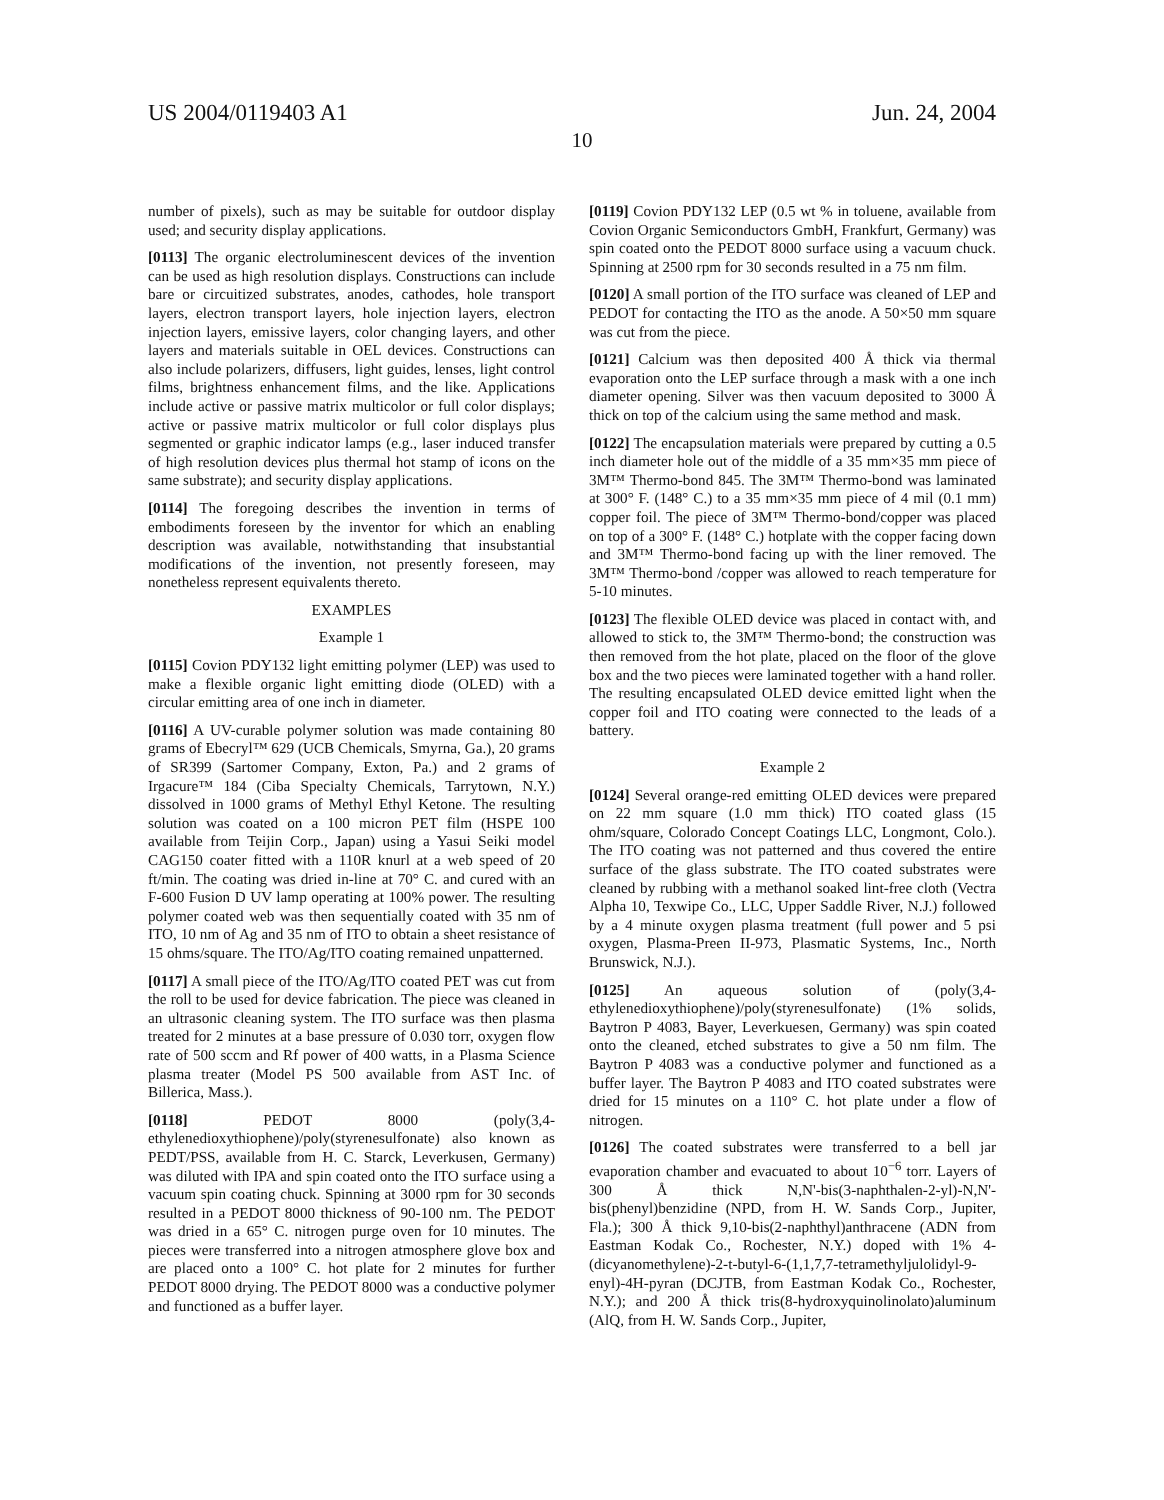US 2004/0119403 A1 Jun. 24, 2004
10
number of pixels), such as may be suitable for outdoor display used; and security display applications.
[0113] The organic electroluminescent devices of the invention can be used as high resolution displays. Constructions can include bare or circuitized substrates, anodes, cathodes, hole transport layers, electron transport layers, hole injection layers, electron injection layers, emissive layers, color changing layers, and other layers and materials suitable in OEL devices. Constructions can also include polarizers, diffusers, light guides, lenses, light control films, brightness enhancement films, and the like. Applications include active or passive matrix multicolor or full color displays; active or passive matrix multicolor or full color displays plus segmented or graphic indicator lamps (e.g., laser induced transfer of high resolution devices plus thermal hot stamp of icons on the same substrate); and security display applications.
[0114] The foregoing describes the invention in terms of embodiments foreseen by the inventor for which an enabling description was available, notwithstanding that insubstantial modifications of the invention, not presently foreseen, may nonetheless represent equivalents thereto.
EXAMPLES
Example 1
[0115] Covion PDY132 light emitting polymer (LEP) was used to make a flexible organic light emitting diode (OLED) with a circular emitting area of one inch in diameter.
[0116] A UV-curable polymer solution was made containing 80 grams of Ebecryl™ 629 (UCB Chemicals, Smyrna, Ga.), 20 grams of SR399 (Sartomer Company, Exton, Pa.) and 2 grams of Irgacure™ 184 (Ciba Specialty Chemicals, Tarrytown, N.Y.) dissolved in 1000 grams of Methyl Ethyl Ketone. The resulting solution was coated on a 100 micron PET film (HSPE 100 available from Teijin Corp., Japan) using a Yasui Seiki model CAG150 coater fitted with a 110R knurl at a web speed of 20 ft/min. The coating was dried in-line at 70° C. and cured with an F-600 Fusion D UV lamp operating at 100% power. The resulting polymer coated web was then sequentially coated with 35 nm of ITO, 10 nm of Ag and 35 nm of ITO to obtain a sheet resistance of 15 ohms/square. The ITO/Ag/ITO coating remained unpatterned.
[0117] A small piece of the ITO/Ag/ITO coated PET was cut from the roll to be used for device fabrication. The piece was cleaned in an ultrasonic cleaning system. The ITO surface was then plasma treated for 2 minutes at a base pressure of 0.030 torr, oxygen flow rate of 500 sccm and Rf power of 400 watts, in a Plasma Science plasma treater (Model PS 500 available from AST Inc. of Billerica, Mass.).
[0118] PEDOT 8000 (poly(3,4-ethylenedioxythiophene)/poly(styrenesulfonate) also known as PEDT/PSS, available from H. C. Starck, Leverkusen, Germany) was diluted with IPA and spin coated onto the ITO surface using a vacuum spin coating chuck. Spinning at 3000 rpm for 30 seconds resulted in a PEDOT 8000 thickness of 90-100 nm. The PEDOT was dried in a 65° C. nitrogen purge oven for 10 minutes. The pieces were transferred into a nitrogen atmosphere glove box and are placed onto a 100° C. hot plate for 2 minutes for further PEDOT 8000 drying. The PEDOT 8000 was a conductive polymer and functioned as a buffer layer.
[0119] Covion PDY132 LEP (0.5 wt % in toluene, available from Covion Organic Semiconductors GmbH, Frankfurt, Germany) was spin coated onto the PEDOT 8000 surface using a vacuum chuck. Spinning at 2500 rpm for 30 seconds resulted in a 75 nm film.
[0120] A small portion of the ITO surface was cleaned of LEP and PEDOT for contacting the ITO as the anode. A 50×50 mm square was cut from the piece.
[0121] Calcium was then deposited 400 Å thick via thermal evaporation onto the LEP surface through a mask with a one inch diameter opening. Silver was then vacuum deposited to 3000 Å thick on top of the calcium using the same method and mask.
[0122] The encapsulation materials were prepared by cutting a 0.5 inch diameter hole out of the middle of a 35 mm×35 mm piece of 3M™ Thermo-bond 845. The 3M™ Thermo-bond was laminated at 300° F. (148° C.) to a 35 mm×35 mm piece of 4 mil (0.1 mm) copper foil. The piece of 3M™ Thermo-bond/copper was placed on top of a 300° F. (148° C.) hotplate with the copper facing down and 3M™ Thermo-bond facing up with the liner removed. The 3M™ Thermo-bond /copper was allowed to reach temperature for 5-10 minutes.
[0123] The flexible OLED device was placed in contact with, and allowed to stick to, the 3M™ Thermo-bond; the construction was then removed from the hot plate, placed on the floor of the glove box and the two pieces were laminated together with a hand roller. The resulting encapsulated OLED device emitted light when the copper foil and ITO coating were connected to the leads of a battery.
Example 2
[0124] Several orange-red emitting OLED devices were prepared on 22 mm square (1.0 mm thick) ITO coated glass (15 ohm/square, Colorado Concept Coatings LLC, Longmont, Colo.). The ITO coating was not patterned and thus covered the entire surface of the glass substrate. The ITO coated substrates were cleaned by rubbing with a methanol soaked lint-free cloth (Vectra Alpha 10, Texwipe Co., LLC, Upper Saddle River, N.J.) followed by a 4 minute oxygen plasma treatment (full power and 5 psi oxygen, Plasma-Preen II-973, Plasmatic Systems, Inc., North Brunswick, N.J.).
[0125] An aqueous solution of (poly(3,4-ethylenedioxythiophene)/poly(styrenesulfonate) (1% solids, Baytron P 4083, Bayer, Leverkuesen, Germany) was spin coated onto the cleaned, etched substrates to give a 50 nm film. The Baytron P 4083 was a conductive polymer and functioned as a buffer layer. The Baytron P 4083 and ITO coated substrates were dried for 15 minutes on a 110° C. hot plate under a flow of nitrogen.
[0126] The coated substrates were transferred to a bell jar evaporation chamber and evacuated to about 10<sup>−6</sup> torr. Layers of 300 Å thick N,N'-bis(3-naphthalen-2-yl)-N,N'-bis(phenyl)benzidine (NPD, from H. W. Sands Corp., Jupiter, Fla.); 300 Å thick 9,10-bis(2-naphthyl)anthracene (ADN from Eastman Kodak Co., Rochester, N.Y.) doped with 1% 4-(dicyanomethylene)-2-t-butyl-6-(1,1,7,7-tetramethyljulolidyl-9-enyl)-4H-pyran (DCJTB, from Eastman Kodak Co., Rochester, N.Y.); and 200 Å thick tris(8-hydroxyquinolinolato)aluminum (AlQ, from H. W. Sands Corp., Jupiter,